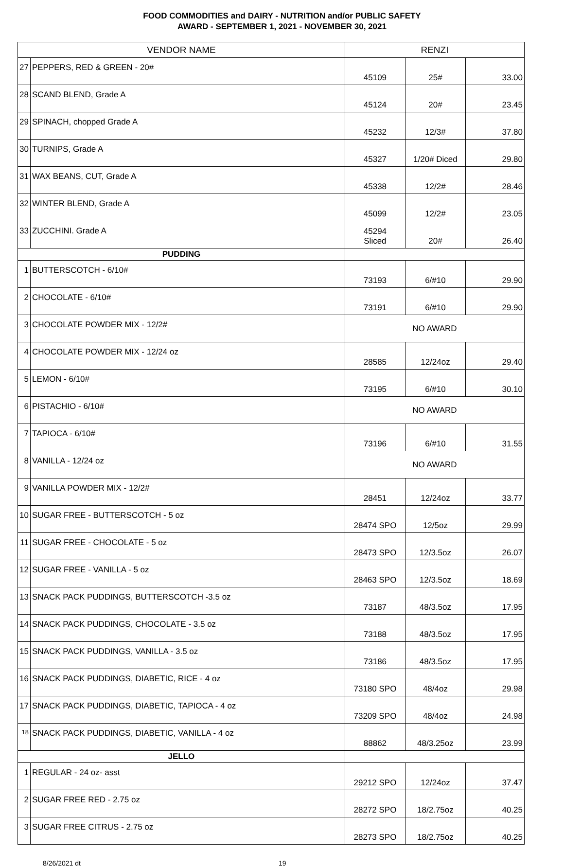FOOD COMMODITIES and DAIRY - NUTRITION and/or PUBLIC SAFETY
AWARD - SEPTEMBER 1, 2021 - NOVEMBER 30, 2021
| VENDOR NAME | | RENZI | | |
| --- | --- | --- | --- | --- |
| 27 | PEPPERS, RED & GREEN - 20# | 45109 | 25# | 33.00 |
| 28 | SCAND BLEND, Grade A | 45124 | 20# | 23.45 |
| 29 | SPINACH, chopped Grade A | 45232 | 12/3# | 37.80 |
| 30 | TURNIPS, Grade A | 45327 | 1/20# Diced | 29.80 |
| 31 | WAX BEANS, CUT, Grade A | 45338 | 12/2# | 28.46 |
| 32 | WINTER BLEND, Grade A | 45099 | 12/2# | 23.05 |
| 33 | ZUCCHINI. Grade A | 45294 Sliced | 20# | 26.40 |
| PUDDING | | | | |
| 1 | BUTTERSCOTCH - 6/10# | 73193 | 6/#10 | 29.90 |
| 2 | CHOCOLATE - 6/10# | 73191 | 6/#10 | 29.90 |
| 3 | CHOCOLATE POWDER MIX - 12/2# | NO AWARD | | |
| 4 | CHOCOLATE POWDER MIX - 12/24 oz | 28585 | 12/24oz | 29.40 |
| 5 | LEMON - 6/10# | 73195 | 6/#10 | 30.10 |
| 6 | PISTACHIO - 6/10# | NO AWARD | | |
| 7 | TAPIOCA - 6/10# | 73196 | 6/#10 | 31.55 |
| 8 | VANILLA - 12/24 oz | NO AWARD | | |
| 9 | VANILLA POWDER MIX - 12/2# | 28451 | 12/24oz | 33.77 |
| 10 | SUGAR FREE - BUTTERSCOTCH - 5 oz | 28474 SPO | 12/5oz | 29.99 |
| 11 | SUGAR FREE - CHOCOLATE - 5 oz | 28473 SPO | 12/3.5oz | 26.07 |
| 12 | SUGAR FREE - VANILLA - 5 oz | 28463 SPO | 12/3.5oz | 18.69 |
| 13 | SNACK PACK PUDDINGS, BUTTERSCOTCH -3.5 oz | 73187 | 48/3.5oz | 17.95 |
| 14 | SNACK PACK PUDDINGS, CHOCOLATE - 3.5 oz | 73188 | 48/3.5oz | 17.95 |
| 15 | SNACK PACK PUDDINGS, VANILLA - 3.5 oz | 73186 | 48/3.5oz | 17.95 |
| 16 | SNACK PACK PUDDINGS, DIABETIC, RICE - 4 oz | 73180 SPO | 48/4oz | 29.98 |
| 17 | SNACK PACK PUDDINGS, DIABETIC, TAPIOCA - 4 oz | 73209 SPO | 48/4oz | 24.98 |
| 18 | SNACK PACK PUDDINGS, DIABETIC, VANILLA - 4 oz | 88862 | 48/3.25oz | 23.99 |
| JELLO | | | | |
| 1 | REGULAR - 24 oz- asst | 29212 SPO | 12/24oz | 37.47 |
| 2 | SUGAR FREE RED - 2.75 oz | 28272 SPO | 18/2.75oz | 40.25 |
| 3 | SUGAR FREE CITRUS - 2.75 oz | 28273 SPO | 18/2.75oz | 40.25 |
8/26/2021 dt 19